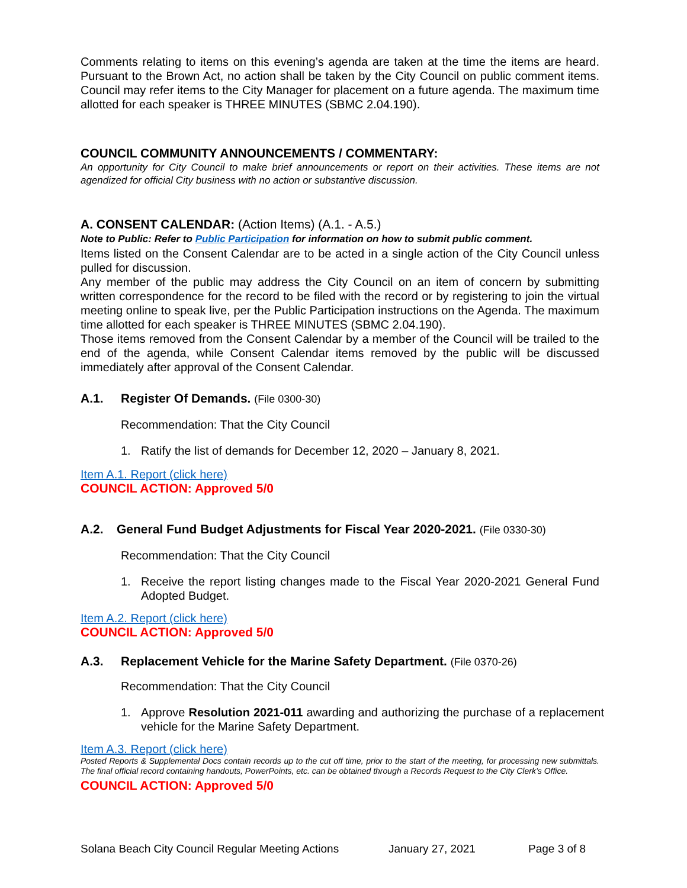Comments relating to items on this evening’s agenda are taken at the time the items are heard. Pursuant to the Brown Act, no action shall be taken by the City Council on public comment items. Council may refer items to the City Manager for placement on a future agenda. The maximum time allotted for each speaker is THREE MINUTES (SBMC 2.04.190).
COUNCIL COMMUNITY ANNOUNCEMENTS / COMMENTARY:
An opportunity for City Council to make brief announcements or report on their activities. These items are not agendized for official City business with no action or substantive discussion.
A. CONSENT CALENDAR: (Action Items) (A.1. - A.5.)
Note to Public: Refer to Public Participation for information on how to submit public comment.
Items listed on the Consent Calendar are to be acted in a single action of the City Council unless pulled for discussion.
Any member of the public may address the City Council on an item of concern by submitting written correspondence for the record to be filed with the record or by registering to join the virtual meeting online to speak live, per the Public Participation instructions on the Agenda. The maximum time allotted for each speaker is THREE MINUTES (SBMC 2.04.190).
Those items removed from the Consent Calendar by a member of the Council will be trailed to the end of the agenda, while Consent Calendar items removed by the public will be discussed immediately after approval of the Consent Calendar.
A.1. Register Of Demands. (File 0300-30)
Recommendation: That the City Council
1. Ratify the list of demands for December 12, 2020 – January 8, 2021.
Item A.1. Report (click here)
COUNCIL ACTION: Approved 5/0
A.2. General Fund Budget Adjustments for Fiscal Year 2020-2021. (File 0330-30)
Recommendation: That the City Council
1. Receive the report listing changes made to the Fiscal Year 2020-2021 General Fund Adopted Budget.
Item A.2. Report (click here)
COUNCIL ACTION: Approved 5/0
A.3. Replacement Vehicle for the Marine Safety Department. (File 0370-26)
Recommendation: That the City Council
1. Approve Resolution 2021-011 awarding and authorizing the purchase of a replacement vehicle for the Marine Safety Department.
Item A.3. Report (click here)
Posted Reports & Supplemental Docs contain records up to the cut off time, prior to the start of the meeting, for processing new submittals. The final official record containing handouts, PowerPoints, etc. can be obtained through a Records Request to the City Clerk’s Office.
COUNCIL ACTION: Approved 5/0
Solana Beach City Council Regular Meeting Actions January 27, 2021 Page 3 of 8